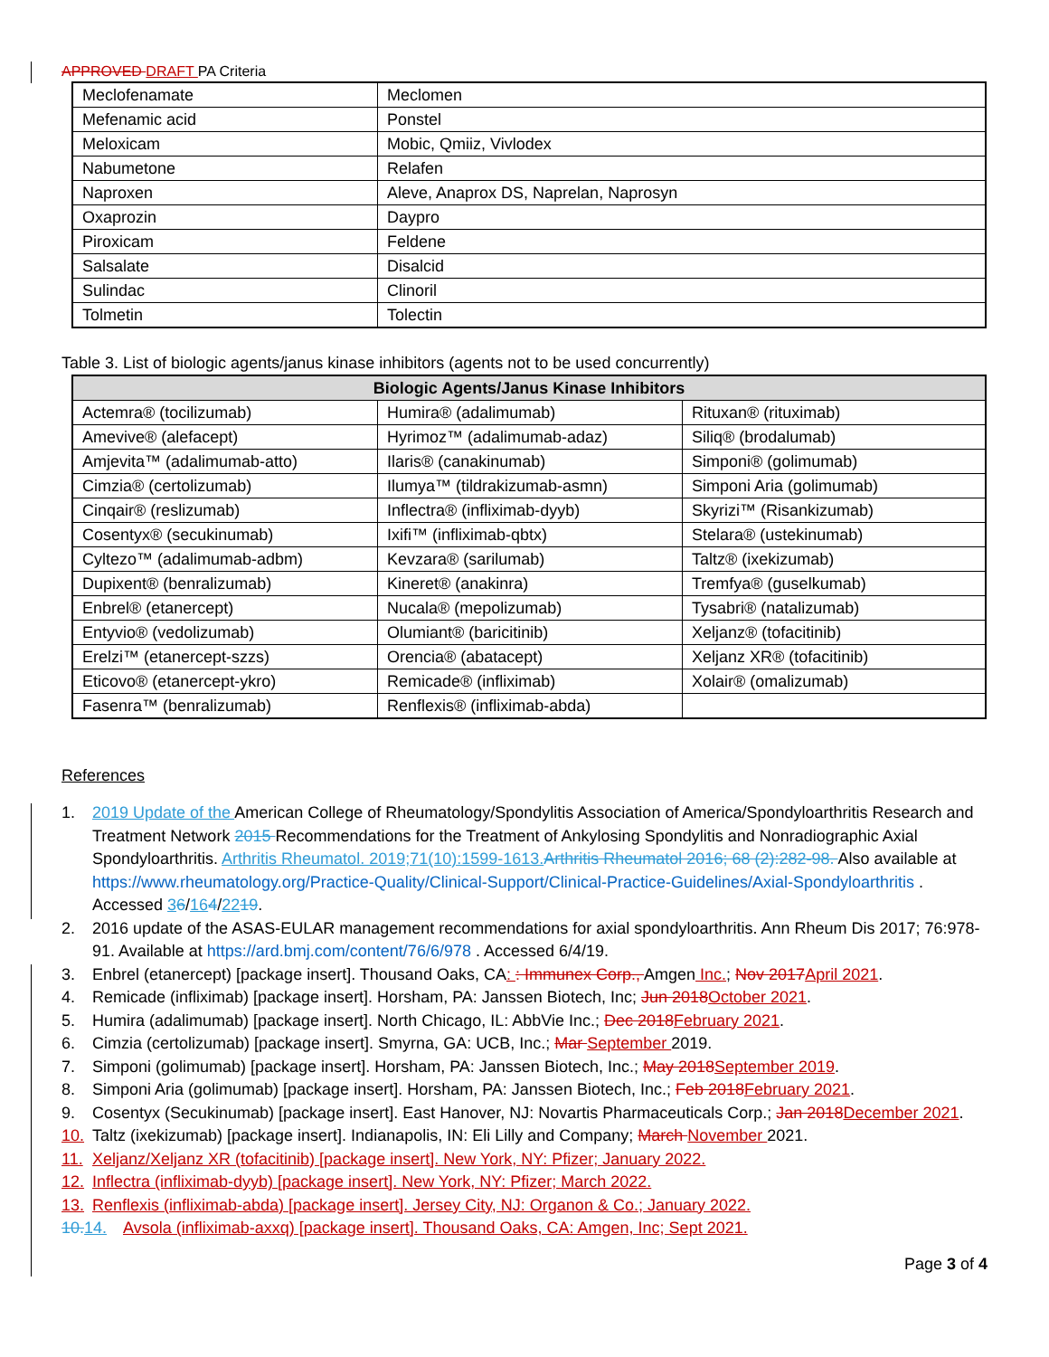APPROVED DRAFT PA Criteria
| Meclofenamate | Meclomen |
| Mefenamic acid | Ponstel |
| Meloxicam | Mobic, Qmiiz, Vivlodex |
| Nabumetone | Relafen |
| Naproxen | Aleve, Anaprox DS, Naprelan, Naprosyn |
| Oxaprozin | Daypro |
| Piroxicam | Feldene |
| Salsalate | Disalcid |
| Sulindac | Clinoril |
| Tolmetin | Tolectin |
Table 3. List of biologic agents/janus kinase inhibitors (agents not to be used concurrently)
| Biologic Agents/Janus Kinase Inhibitors | | |
| --- | --- | --- |
| Actemra® (tocilizumab) | Humira® (adalimumab) | Rituxan® (rituximab) |
| Amevive® (alefacept) | Hyrimoz™ (adalimumab-adaz) | Siliq® (brodalumab) |
| Amjevita™ (adalimumab-atto) | Ilaris® (canakinumab) | Simponi® (golimumab) |
| Cimzia® (certolizumab) | Ilumya™ (tildrakizumab-asmn) | Simponi Aria (golimumab) |
| Cinqair® (reslizumab) | Inflectra® (infliximab-dyyb) | Skyrizi™ (Risankizumab) |
| Cosentyx® (secukinumab) | Ixifi™ (infliximab-qbtx) | Stelara® (ustekinumab) |
| Cyltezo™ (adalimumab-adbm) | Kevzara® (sarilumab) | Taltz® (ixekizumab) |
| Dupixent® (benralizumab) | Kineret® (anakinra) | Tremfya® (guselkumab) |
| Enbrel® (etanercept) | Nucala® (mepolizumab) | Tysabri® (natalizumab) |
| Entyvio® (vedolizumab) | Olumiant® (baricitinib) | Xeljanz® (tofacitinib) |
| Erelzi™ (etanercept-szzs) | Orencia® (abatacept) | Xeljanz XR® (tofacitinib) |
| Eticovo® (etanercept-ykro) | Remicade® (infliximab) | Xolair® (omalizumab) |
| Fasenra™ (benralizumab) | Renflexis® (infliximab-abda) | |
References
1. 2019 Update of the American College of Rheumatology/Spondylitis Association of America/Spondyloarthritis Research and Treatment Network 2015 Recommendations for the Treatment of Ankylosing Spondylitis and Nonradiographic Axial Spondyloarthritis. Arthritis Rheumatol. 2019;71(10):1599-1613.Arthritis Rheumatol 2016; 68 (2):282-98. Also available at https://www.rheumatology.org/Practice-Quality/Clinical-Support/Clinical-Practice-Guidelines/Axial-Spondyloarthritis . Accessed 36/164/2219.
2. 2016 update of the ASAS-EULAR management recommendations for axial spondyloarthritis. Ann Rheum Dis 2017; 76:978-91. Available at https://ard.bmj.com/content/76/6/978 . Accessed 6/4/19.
3. Enbrel (etanercept) [package insert]. Thousand Oaks, CA: : Immunex Corp., Amgen Inc.; Nov 2017April 2021.
4. Remicade (infliximab) [package insert]. Horsham, PA: Janssen Biotech, Inc; Jun 2018October 2021.
5. Humira (adalimumab) [package insert]. North Chicago, IL: AbbVie Inc.; Dec 2018February 2021.
6. Cimzia (certolizumab) [package insert]. Smyrna, GA: UCB, Inc.; Mar September 2019.
7. Simponi (golimumab) [package insert]. Horsham, PA: Janssen Biotech, Inc.; May 2018September 2019.
8. Simponi Aria (golimumab) [package insert]. Horsham, PA: Janssen Biotech, Inc.; Feb 2018February 2021.
9. Cosentyx (Secukinumab) [package insert]. East Hanover, NJ: Novartis Pharmaceuticals Corp.; Jan 2018December 2021.
10. Taltz (ixekizumab) [package insert]. Indianapolis, IN: Eli Lilly and Company; March November 2021.
11. Xeljanz/Xeljanz XR (tofacitinib) [package insert]. New York, NY: Pfizer; January 2022.
12. Inflectra (infliximab-dyyb) [package insert]. New York, NY: Pfizer; March 2022.
13. Renflexis (infliximab-abda) [package insert]. Jersey City, NJ: Organon & Co.; January 2022.
10.14. Avsola (infliximab-axxq) [package insert]. Thousand Oaks, CA: Amgen, Inc; Sept 2021.
Page 3 of 4